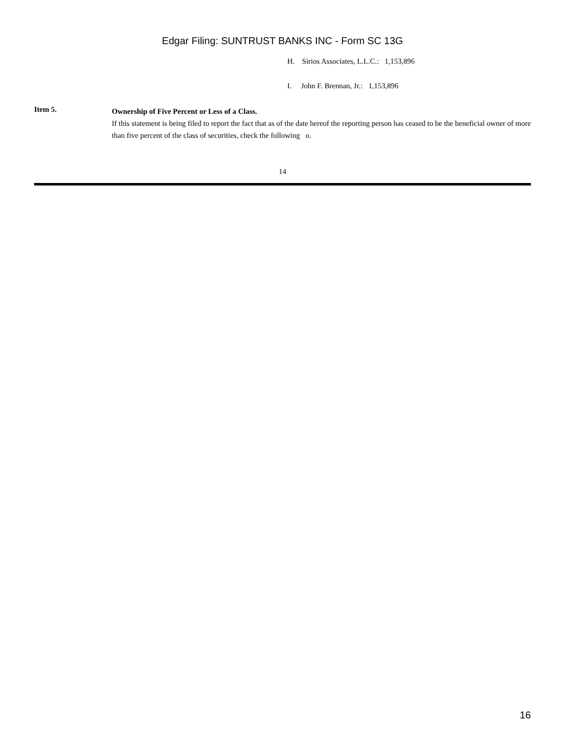Edgar Filing: SUNTRUST BANKS INC - Form SC 13G
H. Sirios Associates, L.L.C.: 1,153,896
I. John F. Brennan, Jr.: 1,153,896
Item 5.
Ownership of Five Percent or Less of a Class.
If this statement is being filed to report the fact that as of the date hereof the reporting person has ceased to be the beneficial owner of more than five percent of the class of securities, check the following o.
14
16